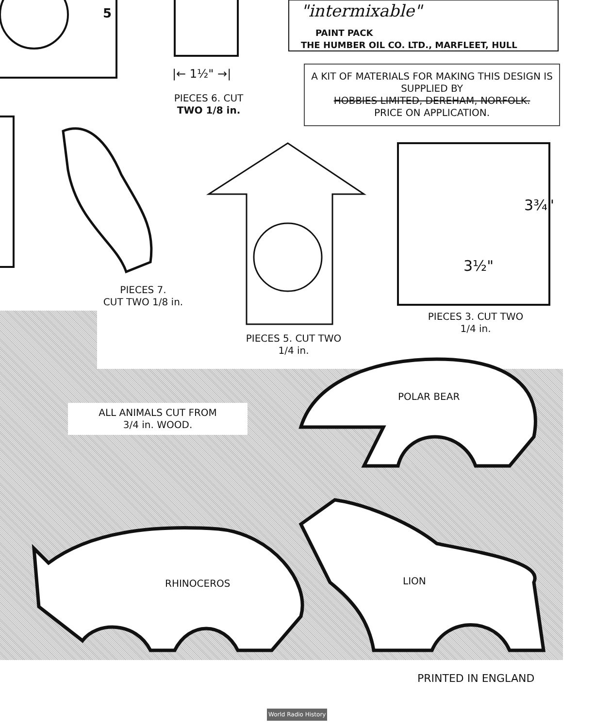5 "intermixable"
PAINT PACK
THE HUMBER OIL CO. LTD., MARFLEET, HULL
|← 1½" →|
PIECES 6. CUT
TWO 1/8 in.
A KIT OF MATERIALS FOR MAKING THIS DESIGN IS SUPPLIED BY
HOBBIES LIMITED, DEREHAM, NORFOLK.
PRICE ON APPLICATION.
3¾"
3½"
PIECES 7.
CUT TWO 1/8 in.
PIECES 5. CUT TWO
1/4 in.
PIECES 3. CUT TWO
1/4 in.
ALL ANIMALS CUT FROM
3/4 in. WOOD.
POLAR BEAR
RHINOCEROS LION
PRINTED IN ENGLAND
World Radio History